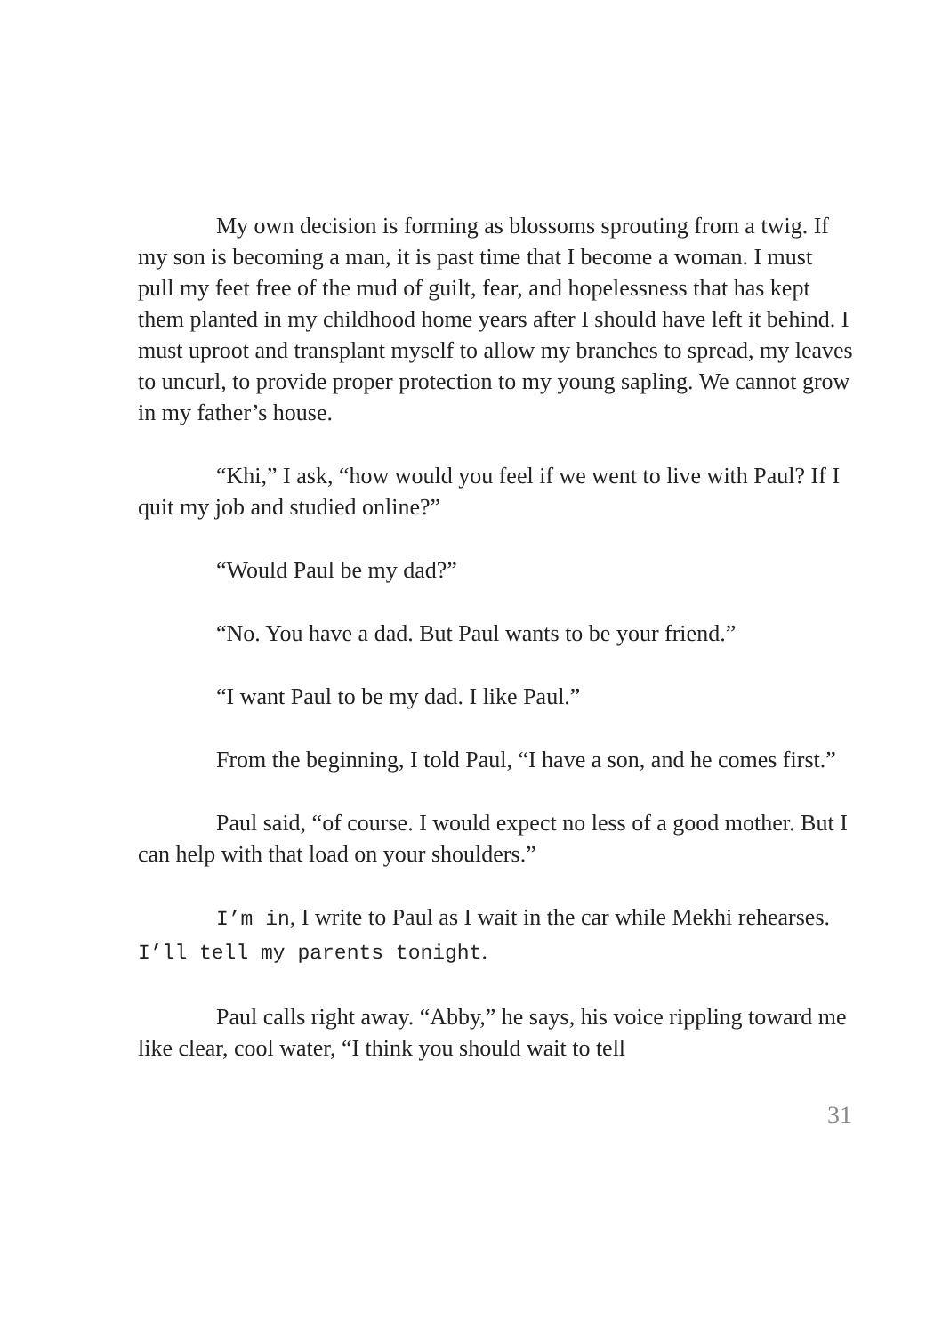My own decision is forming as blossoms sprouting from a twig. If my son is becoming a man, it is past time that I become a woman. I must pull my feet free of the mud of guilt, fear, and hopelessness that has kept them planted in my childhood home years after I should have left it behind. I must uproot and transplant myself to allow my branches to spread, my leaves to uncurl, to provide proper protection to my young sapling. We cannot grow in my father’s house.
“Khi,” I ask, “how would you feel if we went to live with Paul? If I quit my job and studied online?”
“Would Paul be my dad?”
“No. You have a dad. But Paul wants to be your friend.”
“I want Paul to be my dad. I like Paul.”
From the beginning, I told Paul, “I have a son, and he comes first.”
Paul said, “of course. I would expect no less of a good mother. But I can help with that load on your shoulders.”
I’m in, I write to Paul as I wait in the car while Mekhi rehearses. I’ll tell my parents tonight.
Paul calls right away. “Abby,” he says, his voice rippling toward me like clear, cool water, “I think you should wait to tell
31